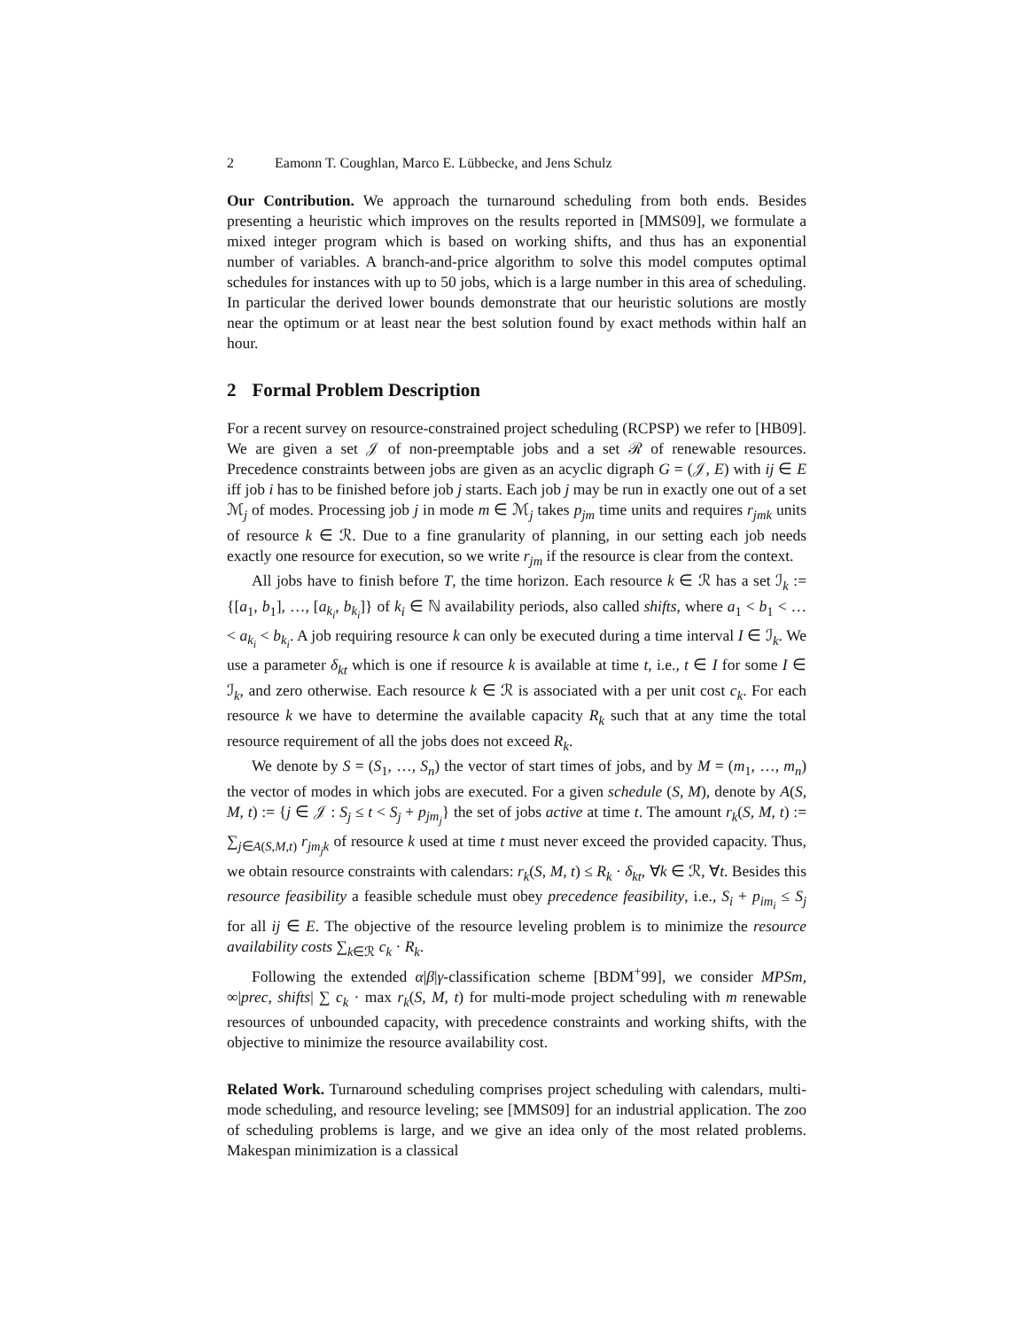2 Eamonn T. Coughlan, Marco E. Lübbecke, and Jens Schulz
Our Contribution. We approach the turnaround scheduling from both ends. Besides presenting a heuristic which improves on the results reported in [MMS09], we formulate a mixed integer program which is based on working shifts, and thus has an exponential number of variables. A branch-and-price algorithm to solve this model computes optimal schedules for instances with up to 50 jobs, which is a large number in this area of scheduling. In particular the derived lower bounds demonstrate that our heuristic solutions are mostly near the optimum or at least near the best solution found by exact methods within half an hour.
2 Formal Problem Description
For a recent survey on resource-constrained project scheduling (RCPSP) we refer to [HB09]. We are given a set 𝒥 of non-preemptable jobs and a set ℛ of renewable resources. Precedence constraints between jobs are given as an acyclic digraph G = (𝒥, E) with ij ∈ E iff job i has to be finished before job j starts. Each job j may be run in exactly one out of a set ℳ<sub>j</sub> of modes. Processing job j in mode m ∈ ℳ<sub>j</sub> takes p<sub>jm</sub> time units and requires r<sub>jmk</sub> units of resource k ∈ ℛ. Due to a fine granularity of planning, in our setting each job needs exactly one resource for execution, so we write r<sub>jm</sub> if the resource is clear from the context.
All jobs have to finish before T, the time horizon. Each resource k ∈ ℛ has a set ℐ<sub>k</sub> := {[a<sub>1</sub>, b<sub>1</sub>], …, [a<sub>k<sub>i</sub></sub>, b<sub>k<sub>i</sub></sub>]} of k<sub>i</sub> ∈ ℕ availability periods, also called shifts, where a<sub>1</sub> < b<sub>1</sub> < … < a<sub>k<sub>i</sub></sub> < b<sub>k<sub>i</sub></sub>. A job requiring resource k can only be executed during a time interval I ∈ ℐ<sub>k</sub>. We use a parameter δ<sub>kt</sub> which is one if resource k is available at time t, i.e., t ∈ I for some I ∈ ℐ<sub>k</sub>, and zero otherwise. Each resource k ∈ ℛ is associated with a per unit cost c<sub>k</sub>. For each resource k we have to determine the available capacity R<sub>k</sub> such that at any time the total resource requirement of all the jobs does not exceed R<sub>k</sub>.
We denote by S = (S<sub>1</sub>, …, S<sub>n</sub>) the vector of start times of jobs, and by M = (m<sub>1</sub>, …, m<sub>n</sub>) the vector of modes in which jobs are executed. For a given schedule (S, M), denote by A(S, M, t) := {j ∈ 𝒥 : S<sub>j</sub> ≤ t < S<sub>j</sub> + p<sub>jm<sub>j</sub></sub>} the set of jobs active at time t. The amount r<sub>k</sub>(S, M, t) := ∑<sub>j∈A(S,M,t)</sub> r<sub>jm<sub>j</sub>k</sub> of resource k used at time t must never exceed the provided capacity. Thus, we obtain resource constraints with calendars: r<sub>k</sub>(S, M, t) ≤ R<sub>k</sub> · δ<sub>kt</sub>, ∀k ∈ ℛ, ∀t. Besides this resource feasibility a feasible schedule must obey precedence feasibility, i.e., S<sub>i</sub> + p<sub>im<sub>i</sub></sub> ≤ S<sub>j</sub> for all ij ∈ E. The objective of the resource leveling problem is to minimize the resource availability costs ∑<sub>k∈ℛ</sub> c<sub>k</sub> · R<sub>k</sub>.
Following the extended α|β|γ-classification scheme [BDM<sup>+</sup>99], we consider MPSm, ∞|prec, shifts| ∑ c<sub>k</sub> · max r<sub>k</sub>(S, M, t) for multi-mode project scheduling with m renewable resources of unbounded capacity, with precedence constraints and working shifts, with the objective to minimize the resource availability cost.
Related Work. Turnaround scheduling comprises project scheduling with calendars, multi-mode scheduling, and resource leveling; see [MMS09] for an industrial application. The zoo of scheduling problems is large, and we give an idea only of the most related problems. Makespan minimization is a classical